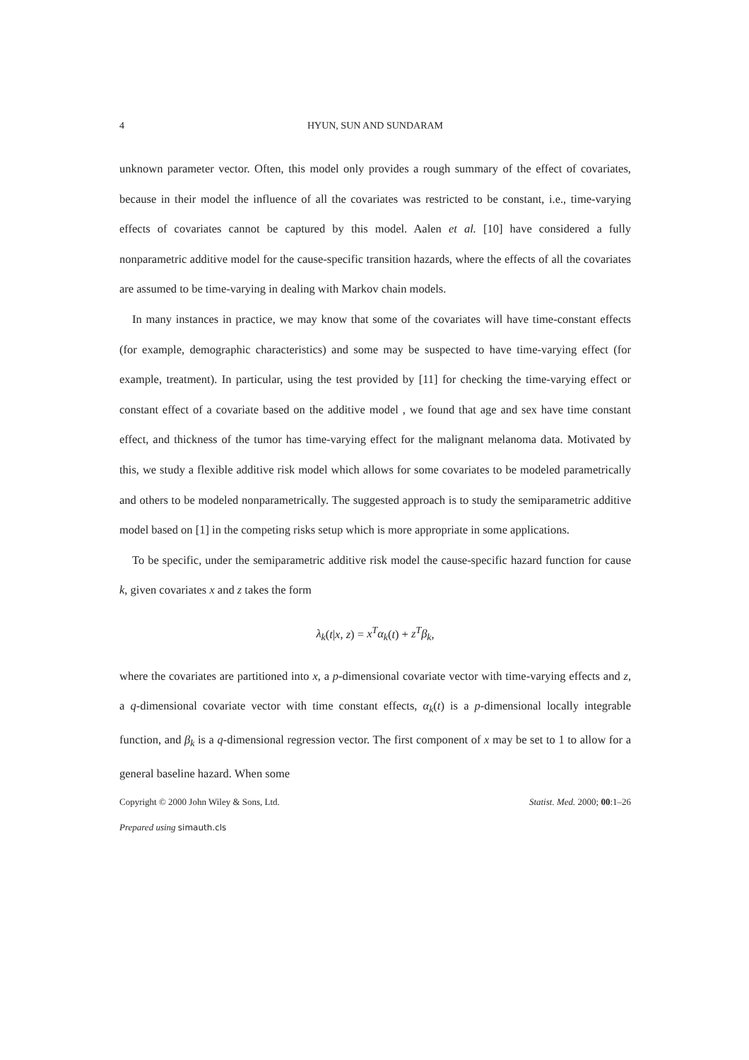4 HYUN, SUN AND SUNDARAM
unknown parameter vector. Often, this model only provides a rough summary of the effect of covariates, because in their model the influence of all the covariates was restricted to be constant, i.e., time-varying effects of covariates cannot be captured by this model. Aalen et al. [10] have considered a fully nonparametric additive model for the cause-specific transition hazards, where the effects of all the covariates are assumed to be time-varying in dealing with Markov chain models.
In many instances in practice, we may know that some of the covariates will have time-constant effects (for example, demographic characteristics) and some may be suspected to have time-varying effect (for example, treatment). In particular, using the test provided by [11] for checking the time-varying effect or constant effect of a covariate based on the additive model , we found that age and sex have time constant effect, and thickness of the tumor has time-varying effect for the malignant melanoma data. Motivated by this, we study a flexible additive risk model which allows for some covariates to be modeled parametrically and others to be modeled nonparametrically. The suggested approach is to study the semiparametric additive model based on [1] in the competing risks setup which is more appropriate in some applications.
To be specific, under the semiparametric additive risk model the cause-specific hazard function for cause k, given covariates x and z takes the form
λ<sub>k</sub>(t|x, z) = x<sup>T</sup>α<sub>k</sub>(t) + z<sup>T</sup>β<sub>k</sub>,
where the covariates are partitioned into x, a p-dimensional covariate vector with time-varying effects and z, a q-dimensional covariate vector with time constant effects, α<sub>k</sub>(t) is a p-dimensional locally integrable function, and β<sub>k</sub> is a q-dimensional regression vector. The first component of x may be set to 1 to allow for a general baseline hazard. When some
Copyright © 2000 John Wiley & Sons, Ltd. Statist. Med. 2000; 00:1–26
Prepared using simauth.cls